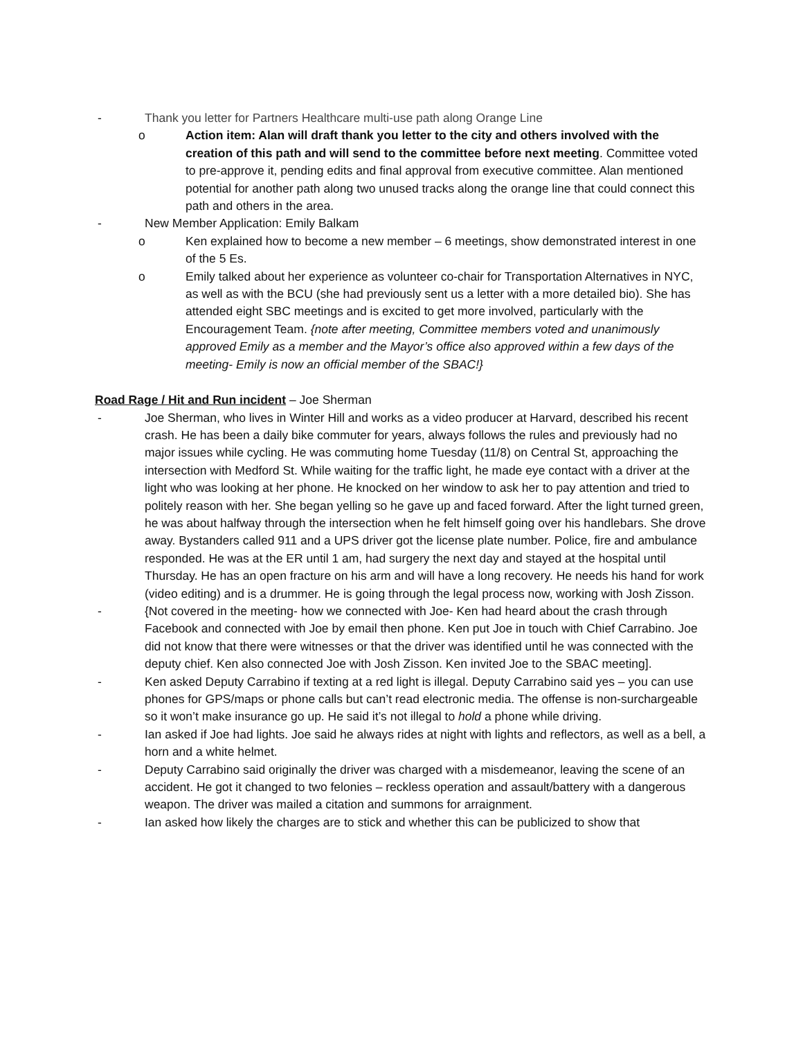- Thank you letter for Partners Healthcare multi-use path along Orange Line
o Action item: Alan will draft thank you letter to the city and others involved with the creation of this path and will send to the committee before next meeting. Committee voted to pre-approve it, pending edits and final approval from executive committee. Alan mentioned potential for another path along two unused tracks along the orange line that could connect this path and others in the area.
- New Member Application: Emily Balkam
o Ken explained how to become a new member – 6 meetings, show demonstrated interest in one of the 5 Es.
o Emily talked about her experience as volunteer co-chair for Transportation Alternatives in NYC, as well as with the BCU (she had previously sent us a letter with a more detailed bio). She has attended eight SBC meetings and is excited to get more involved, particularly with the Encouragement Team. {note after meeting, Committee members voted and unanimously approved Emily as a member and the Mayor’s office also approved within a few days of the meeting- Emily is now an official member of the SBAC!}
Road Rage / Hit and Run incident – Joe Sherman
- Joe Sherman, who lives in Winter Hill and works as a video producer at Harvard, described his recent crash. He has been a daily bike commuter for years, always follows the rules and previously had no major issues while cycling. He was commuting home Tuesday (11/8) on Central St, approaching the intersection with Medford St. While waiting for the traffic light, he made eye contact with a driver at the light who was looking at her phone. He knocked on her window to ask her to pay attention and tried to politely reason with her. She began yelling so he gave up and faced forward. After the light turned green, he was about halfway through the intersection when he felt himself going over his handlebars. She drove away. Bystanders called 911 and a UPS driver got the license plate number. Police, fire and ambulance responded. He was at the ER until 1 am, had surgery the next day and stayed at the hospital until Thursday. He has an open fracture on his arm and will have a long recovery. He needs his hand for work (video editing) and is a drummer. He is going through the legal process now, working with Josh Zisson.
- {Not covered in the meeting- how we connected with Joe- Ken had heard about the crash through Facebook and connected with Joe by email then phone. Ken put Joe in touch with Chief Carrabino. Joe did not know that there were witnesses or that the driver was identified until he was connected with the deputy chief. Ken also connected Joe with Josh Zisson. Ken invited Joe to the SBAC meeting].
- Ken asked Deputy Carrabino if texting at a red light is illegal. Deputy Carrabino said yes – you can use phones for GPS/maps or phone calls but can’t read electronic media. The offense is non-surchargeable so it won’t make insurance go up. He said it’s not illegal to hold a phone while driving.
- Ian asked if Joe had lights. Joe said he always rides at night with lights and reflectors, as well as a bell, a horn and a white helmet.
- Deputy Carrabino said originally the driver was charged with a misdemeanor, leaving the scene of an accident. He got it changed to two felonies – reckless operation and assault/battery with a dangerous weapon. The driver was mailed a citation and summons for arraignment.
- Ian asked how likely the charges are to stick and whether this can be publicized to show that